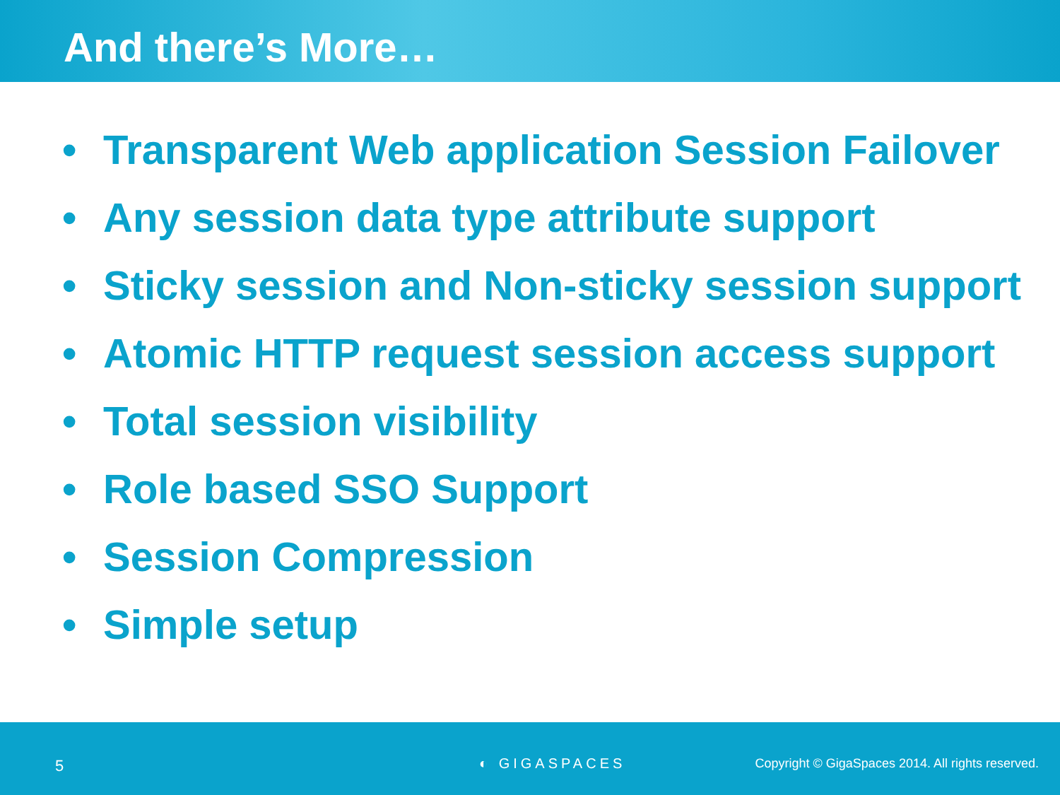And there’s More…
• Transparent Web application Session Failover
• Any session data type attribute support
• Sticky session and Non-sticky session support
• Atomic HTTP request session access support
• Total session visibility
• Role based SSO Support
• Session Compression
• Simple setup
5
◐ GIGASPACES
Copyright © GigaSpaces 2014. All rights reserved.